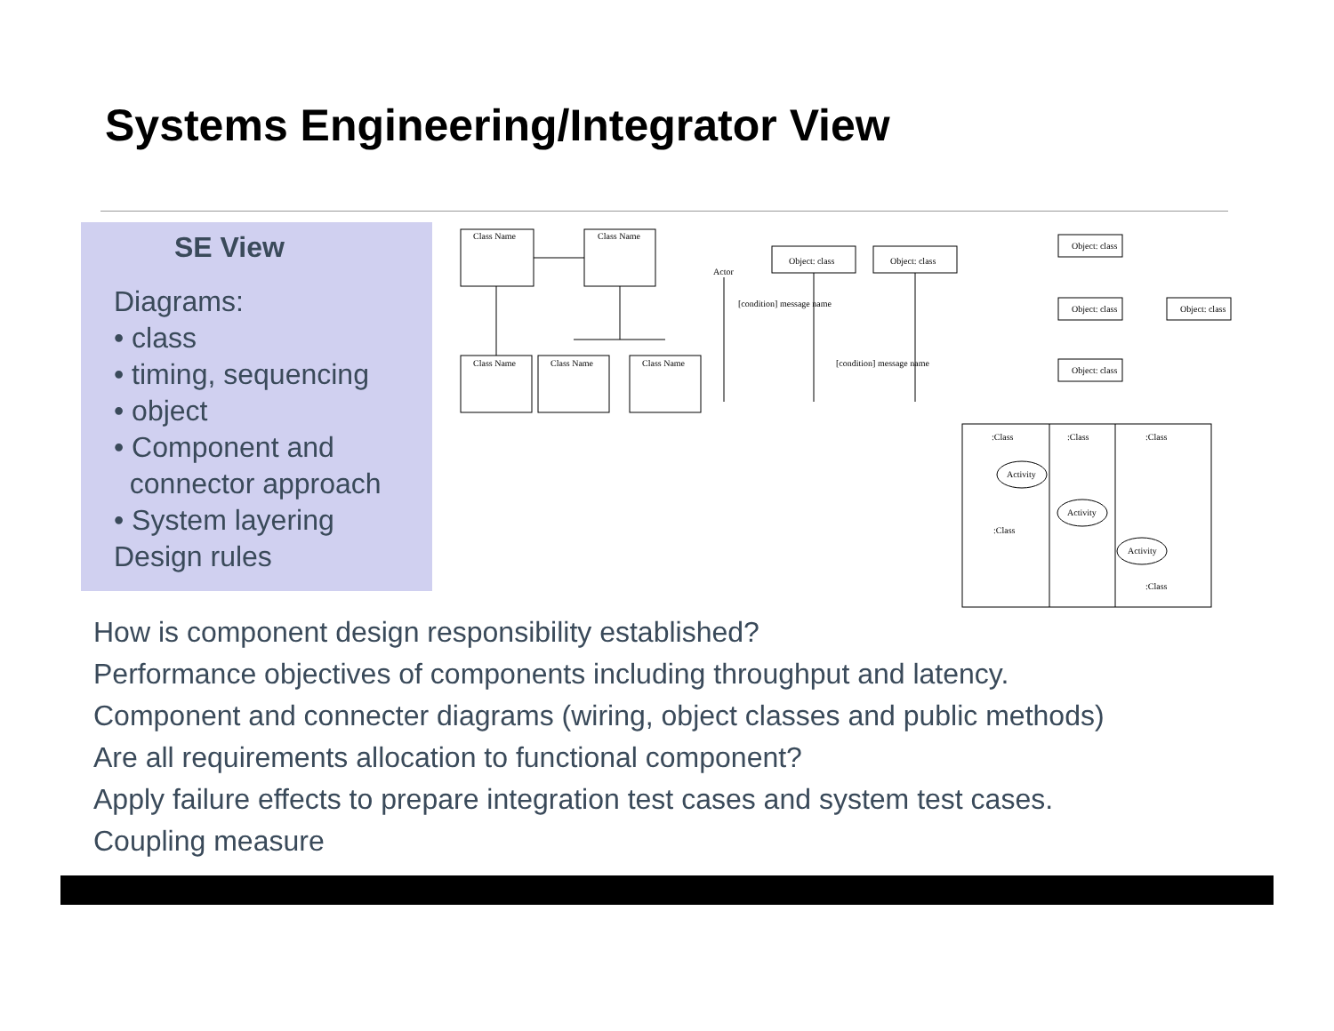Systems Engineering/Integrator View
SE View
Diagrams:
• class
• timing, sequencing
• object
• Component and
connector approach
• System layering
Design rules
Class Name
Class Name
Class Name
Class Name
Class Name
Actor
Object: class
Object: class
[condition] message name
[condition] message name
Object: class
Object: class
Object: class
Object: class
:Class
:Class
:Class
Activity
Activity
Activity
:Class
:Class
How is component design responsibility established?
Performance objectives of components including throughput and latency.
Component and connecter diagrams (wiring, object classes and public methods)
Are all requirements allocation to functional component?
Apply failure effects to prepare integration test cases and system test cases.
Coupling measure